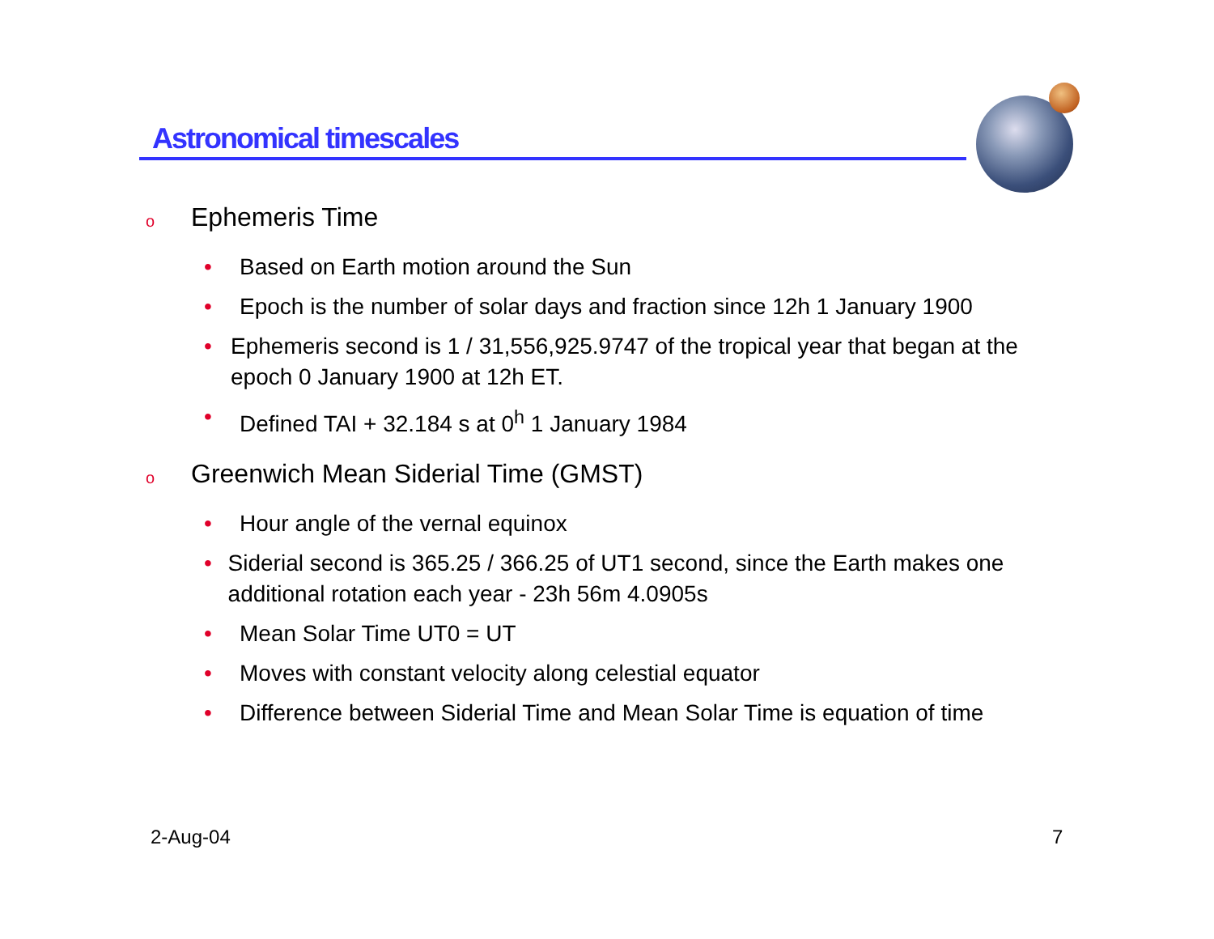Astronomical timescales
o Ephemeris Time
• Based on Earth motion around the Sun
• Epoch is the number of solar days and fraction since 12h 1 January 1900
• Ephemeris second is 1 / 31,556,925.9747 of the tropical year that began at the epoch 0 January 1900 at 12h ET.
• Defined TAI + 32.184 s at 0<sup>h</sup> 1 January 1984
o Greenwich Mean Siderial Time (GMST)
• Hour angle of the vernal equinox
• Siderial second is 365.25 / 366.25 of UT1 second, since the Earth makes one additional rotation each year - 23h 56m 4.0905s
• Mean Solar Time UT0 = UT
• Moves with constant velocity along celestial equator
• Difference between Siderial Time and Mean Solar Time is equation of time
2-Aug-04 7